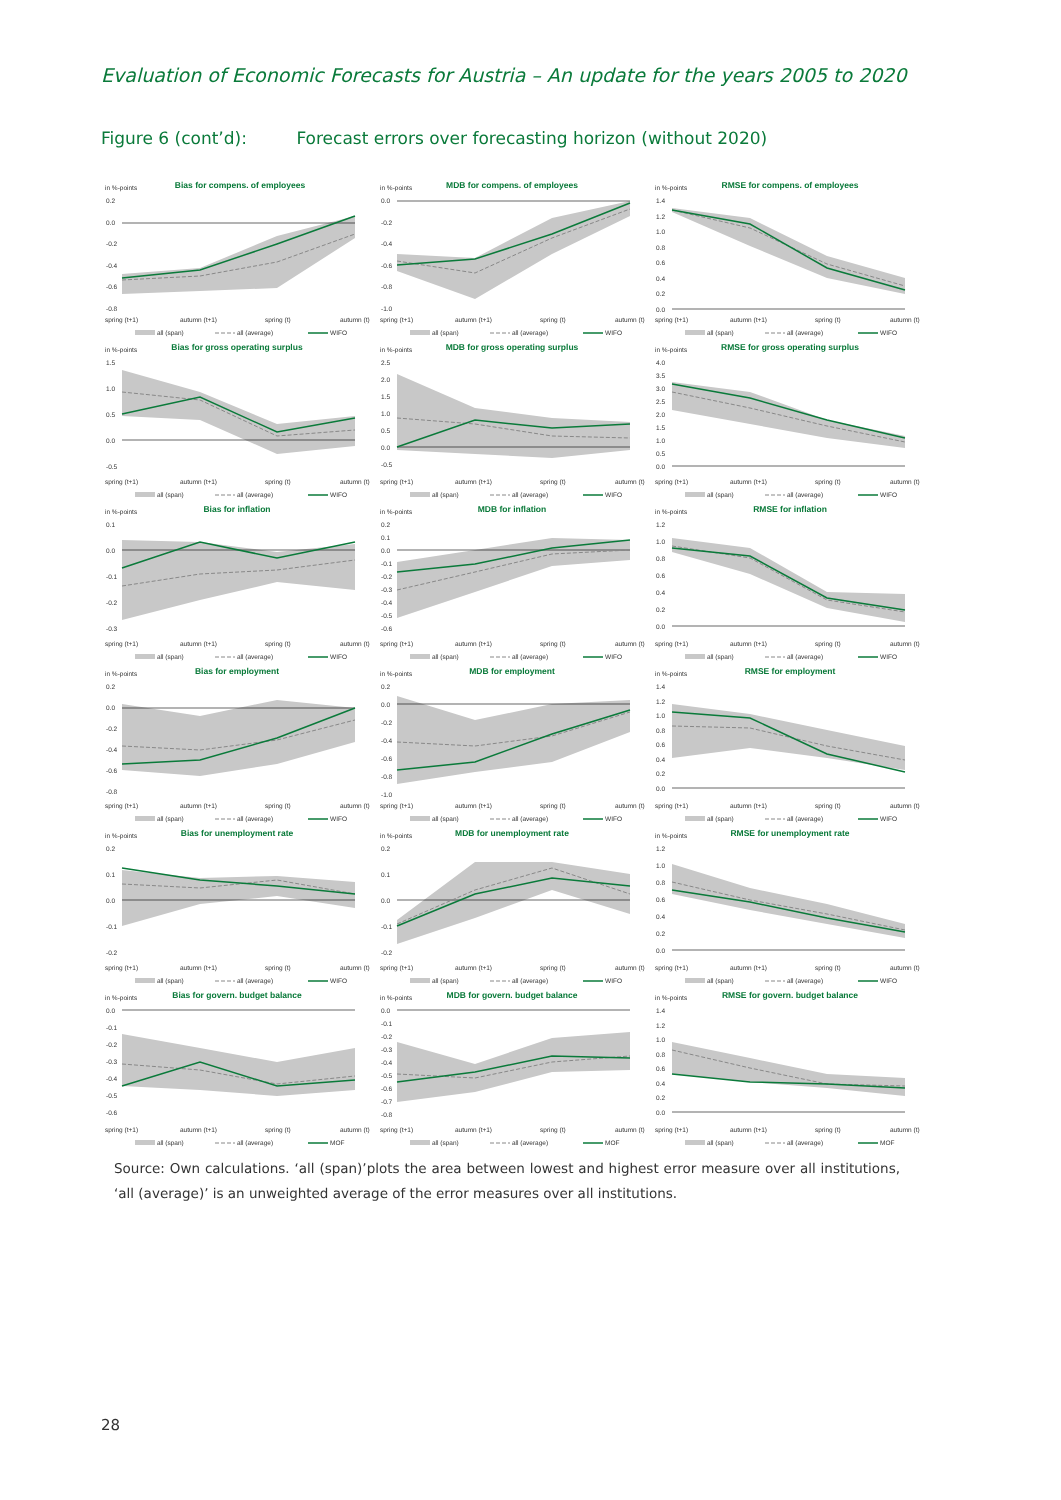Evaluation of Economic Forecasts for Austria – An update for the years 2005 to 2020
Figure 6 (cont’d): Forecast errors over forecasting horizon (without 2020)
in %-points
Bias for compens. of employees
0.2
0.0
-0.2
-0.4
-0.6
-0.8
spring (t+1)
autumn (t+1)
spring (t)
autumn (t)
all (span)
all (average)
WIFO
in %-points
MDB for compens. of employees
0.0
-0.2
-0.4
-0.6
-0.8
-1.0
spring (t+1)
autumn (t+1)
spring (t)
autumn (t)
all (span)
all (average)
WIFO
in %-points
RMSE for compens. of employees
1.4
1.2
1.0
0.8
0.6
0.4
0.2
0.0
spring (t+1)
autumn (t+1)
spring (t)
autumn (t)
all (span)
all (average)
WIFO
in %-points
Bias for gross operating surplus
1.5
1.0
0.5
0.0
-0.5
spring (t+1)
autumn (t+1)
spring (t)
autumn (t)
all (span)
all (average)
WIFO
in %-points
MDB for gross operating surplus
2.5
2.0
1.5
1.0
0.5
0.0
-0.5
spring (t+1)
autumn (t+1)
spring (t)
autumn (t)
all (span)
all (average)
WIFO
in %-points
RMSE for gross operating surplus
4.0
3.5
3.0
2.5
2.0
1.5
1.0
0.5
0.0
spring (t+1)
autumn (t+1)
spring (t)
autumn (t)
all (span)
all (average)
WIFO
in %-points
Bias for inflation
0.1
0.0
-0.1
-0.2
-0.3
spring (t+1)
autumn (t+1)
spring (t)
autumn (t)
all (span)
all (average)
WIFO
in %-points
MDB for inflation
0.2
0.1
0.0
-0.1
-0.2
-0.3
-0.4
-0.5
-0.6
spring (t+1)
autumn (t+1)
spring (t)
autumn (t)
all (span)
all (average)
WIFO
in %-points
RMSE for inflation
1.2
1.0
0.8
0.6
0.4
0.2
0.0
spring (t+1)
autumn (t+1)
spring (t)
autumn (t)
all (span)
all (average)
WIFO
in %-points
Bias for employment
0.2
0.0
-0.2
-0.4
-0.6
-0.8
spring (t+1)
autumn (t+1)
spring (t)
autumn (t)
all (span)
all (average)
WIFO
in %-points
MDB for employment
0.2
0.0
-0.2
-0.4
-0.6
-0.8
-1.0
spring (t+1)
autumn (t+1)
spring (t)
autumn (t)
all (span)
all (average)
WIFO
in %-points
RMSE for employment
1.4
1.2
1.0
0.8
0.6
0.4
0.2
0.0
spring (t+1)
autumn (t+1)
spring (t)
autumn (t)
all (span)
all (average)
WIFO
in %-points
Bias for unemployment rate
0.2
0.1
0.0
-0.1
-0.2
spring (t+1)
autumn (t+1)
spring (t)
autumn (t)
all (span)
all (average)
WIFO
in %-points
MDB for unemployment rate
0.2
0.1
0.0
-0.1
-0.2
spring (t+1)
autumn (t+1)
spring (t)
autumn (t)
all (span)
all (average)
WIFO
in %-points
RMSE for unemployment rate
1.2
1.0
0.8
0.6
0.4
0.2
0.0
spring (t+1)
autumn (t+1)
spring (t)
autumn (t)
all (span)
all (average)
WIFO
in %-points
Bias for govern. budget balance
0.0
-0.1
-0.2
-0.3
-0.4
-0.5
-0.6
spring (t+1)
autumn (t+1)
spring (t)
autumn (t)
all (span)
all (average)
MOF
in %-points
MDB for govern. budget balance
0.0
-0.1
-0.2
-0.3
-0.4
-0.5
-0.6
-0.7
-0.8
spring (t+1)
autumn (t+1)
spring (t)
autumn (t)
all (span)
all (average)
MOF
in %-points
RMSE for govern. budget balance
1.4
1.2
1.0
0.8
0.6
0.4
0.2
0.0
spring (t+1)
autumn (t+1)
spring (t)
autumn (t)
all (span)
all (average)
MOF
Source: Own calculations. ‘all (span)’plots the area between lowest and highest error measure over all institutions, ‘all (average)’ is an unweighted average of the error measures over all institutions.
28